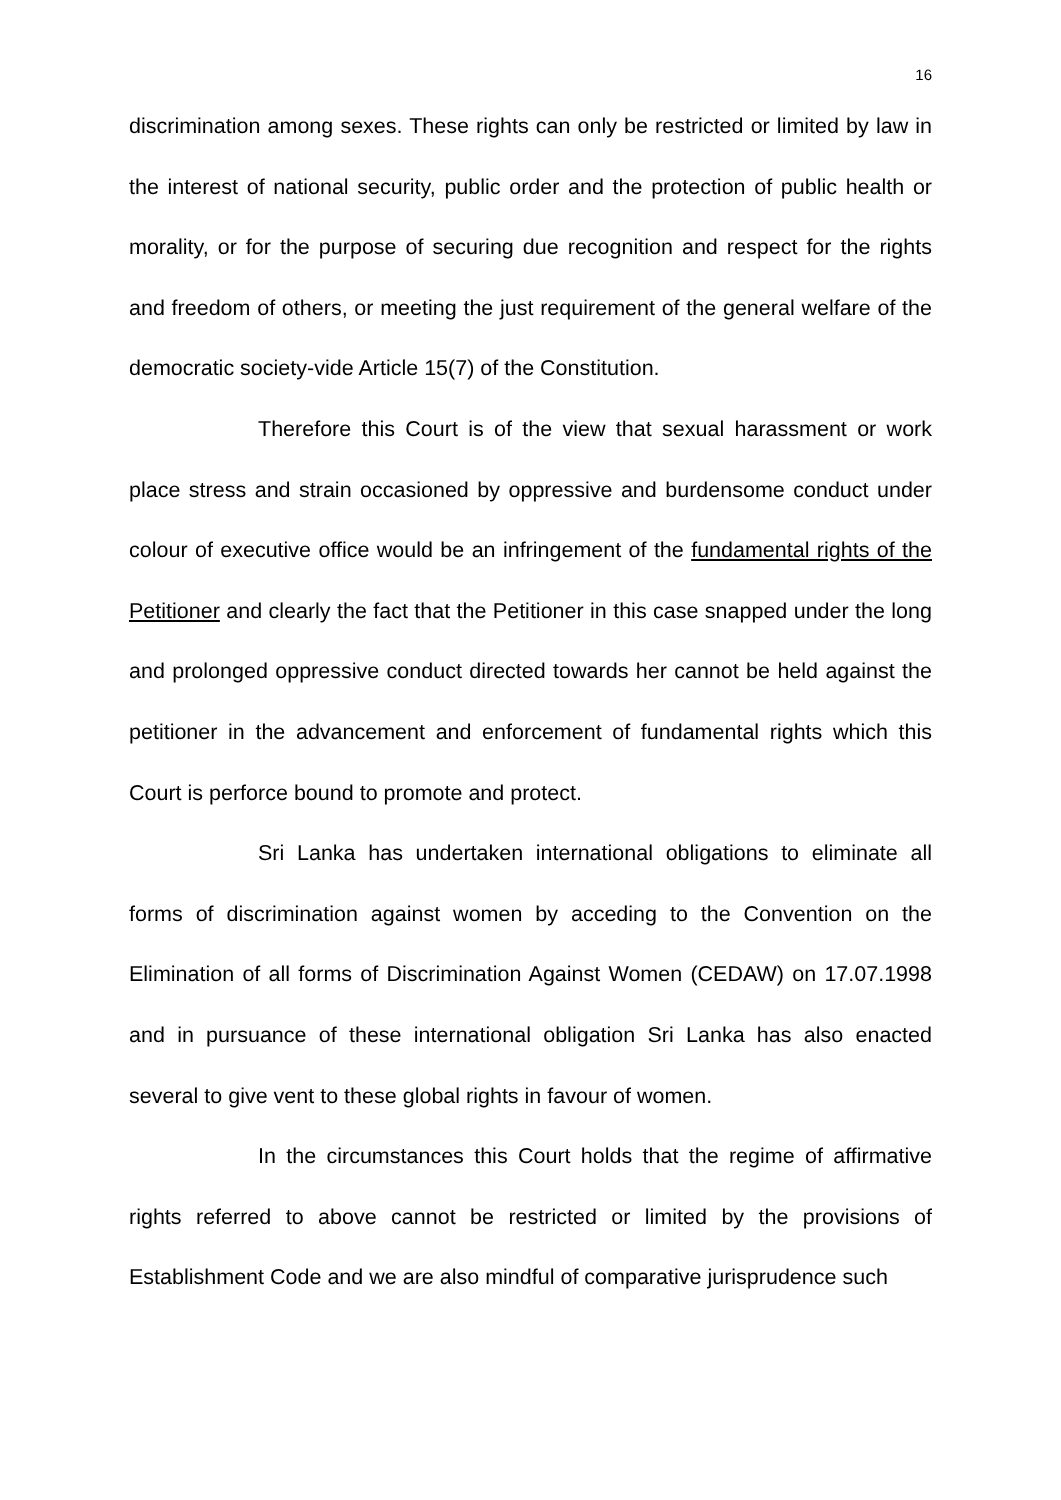16
discrimination among sexes. These rights can only be restricted or limited by law in the interest of national security, public order and the protection of public health or morality, or for the purpose of securing due recognition and respect for the rights and freedom of others, or meeting the just requirement of the general welfare of the democratic society-vide Article 15(7) of the Constitution.
Therefore this Court is of the view that sexual harassment or work place stress and strain occasioned by oppressive and burdensome conduct under colour of executive office would be an infringement of the fundamental rights of the Petitioner and clearly the fact that the Petitioner in this case snapped under the long and prolonged oppressive conduct directed towards her cannot be held against the petitioner in the advancement and enforcement of fundamental rights which this Court is perforce bound to promote and protect.
Sri Lanka has undertaken international obligations to eliminate all forms of discrimination against women by acceding to the Convention on the Elimination of all forms of Discrimination Against Women (CEDAW) on 17.07.1998 and in pursuance of these international obligation Sri Lanka has also enacted several to give vent to these global rights in favour of women.
In the circumstances this Court holds that the regime of affirmative rights referred to above cannot be restricted or limited by the provisions of Establishment Code and we are also mindful of comparative jurisprudence such